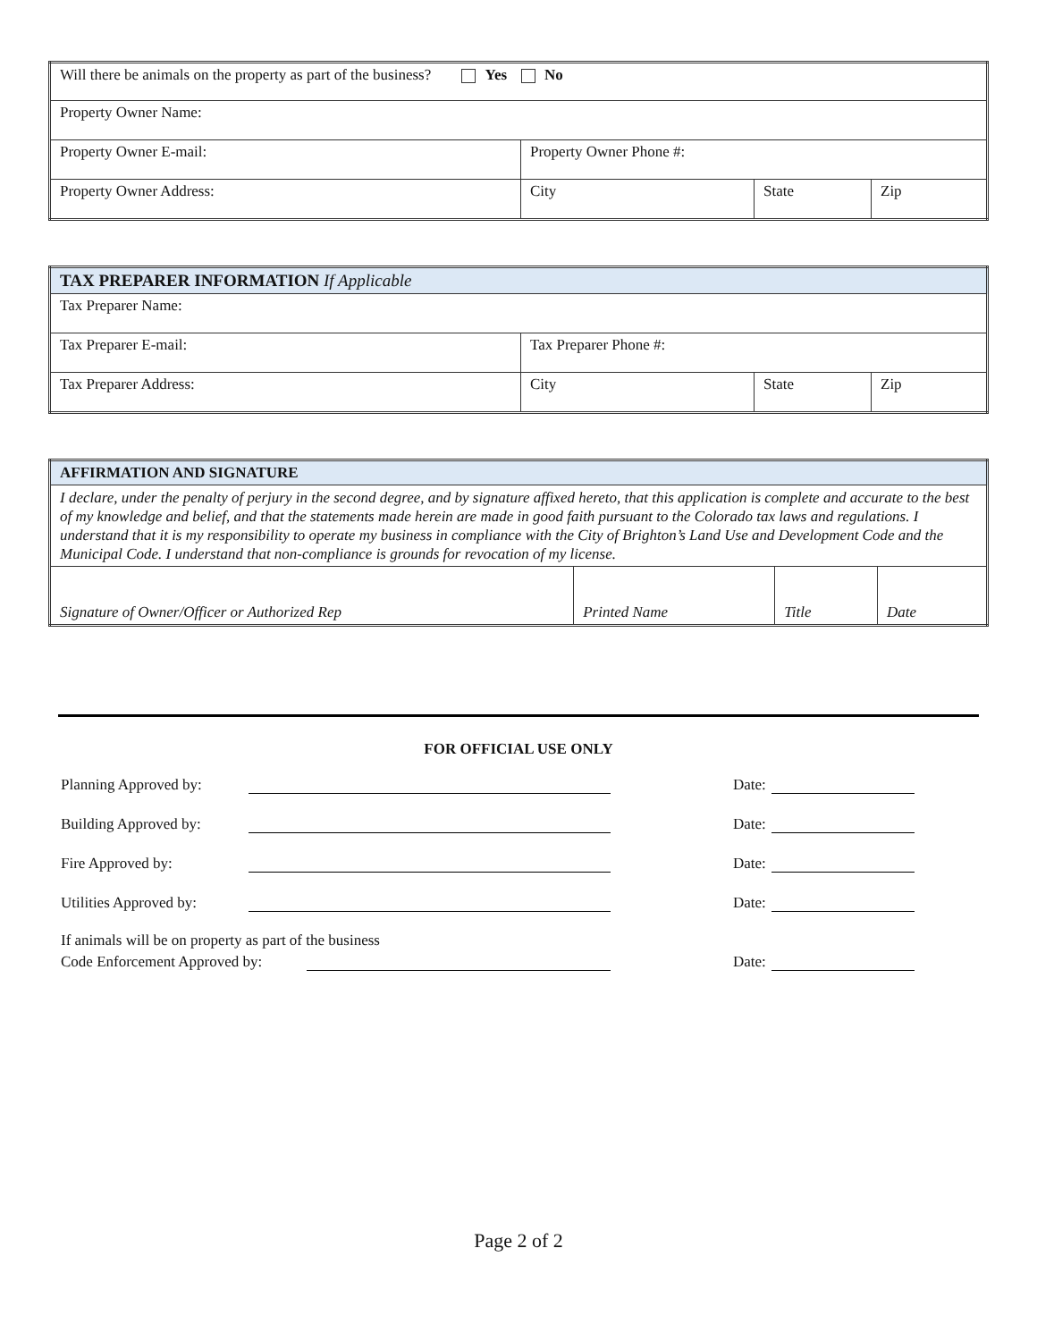| Will there be animals on the property as part of the business? Yes No | | | |
| Property Owner Name: | | | |
| Property Owner E-mail: | Property Owner Phone #: | | |
| Property Owner Address: | City | State | Zip |
| TAX PREPARER INFORMATION If Applicable | | | |
| Tax Preparer Name: | | | |
| Tax Preparer E-mail: | Tax Preparer Phone #: | | |
| Tax Preparer Address: | City | State | Zip |
| AFFIRMATION AND SIGNATURE | | | |
| I declare, under the penalty of perjury in the second degree, and by signature affixed hereto, that this application is complete and accurate to the best of my knowledge and belief, and that the statements made herein are made in good faith pursuant to the Colorado tax laws and regulations. I understand that it is my responsibility to operate my business in compliance with the City of Brighton’s Land Use and Development Code and the Municipal Code. I understand that non-compliance is grounds for revocation of my license. | | | |
| Signature of Owner/Officer or Authorized Rep | Printed Name | Title | Date |
FOR OFFICIAL USE ONLY
Planning Approved by: Date:
Building Approved by: Date:
Fire Approved by: Date:
Utilities Approved by: Date:
If animals will be on property as part of the business
Code Enforcement Approved by: Date:
Page 2 of 2